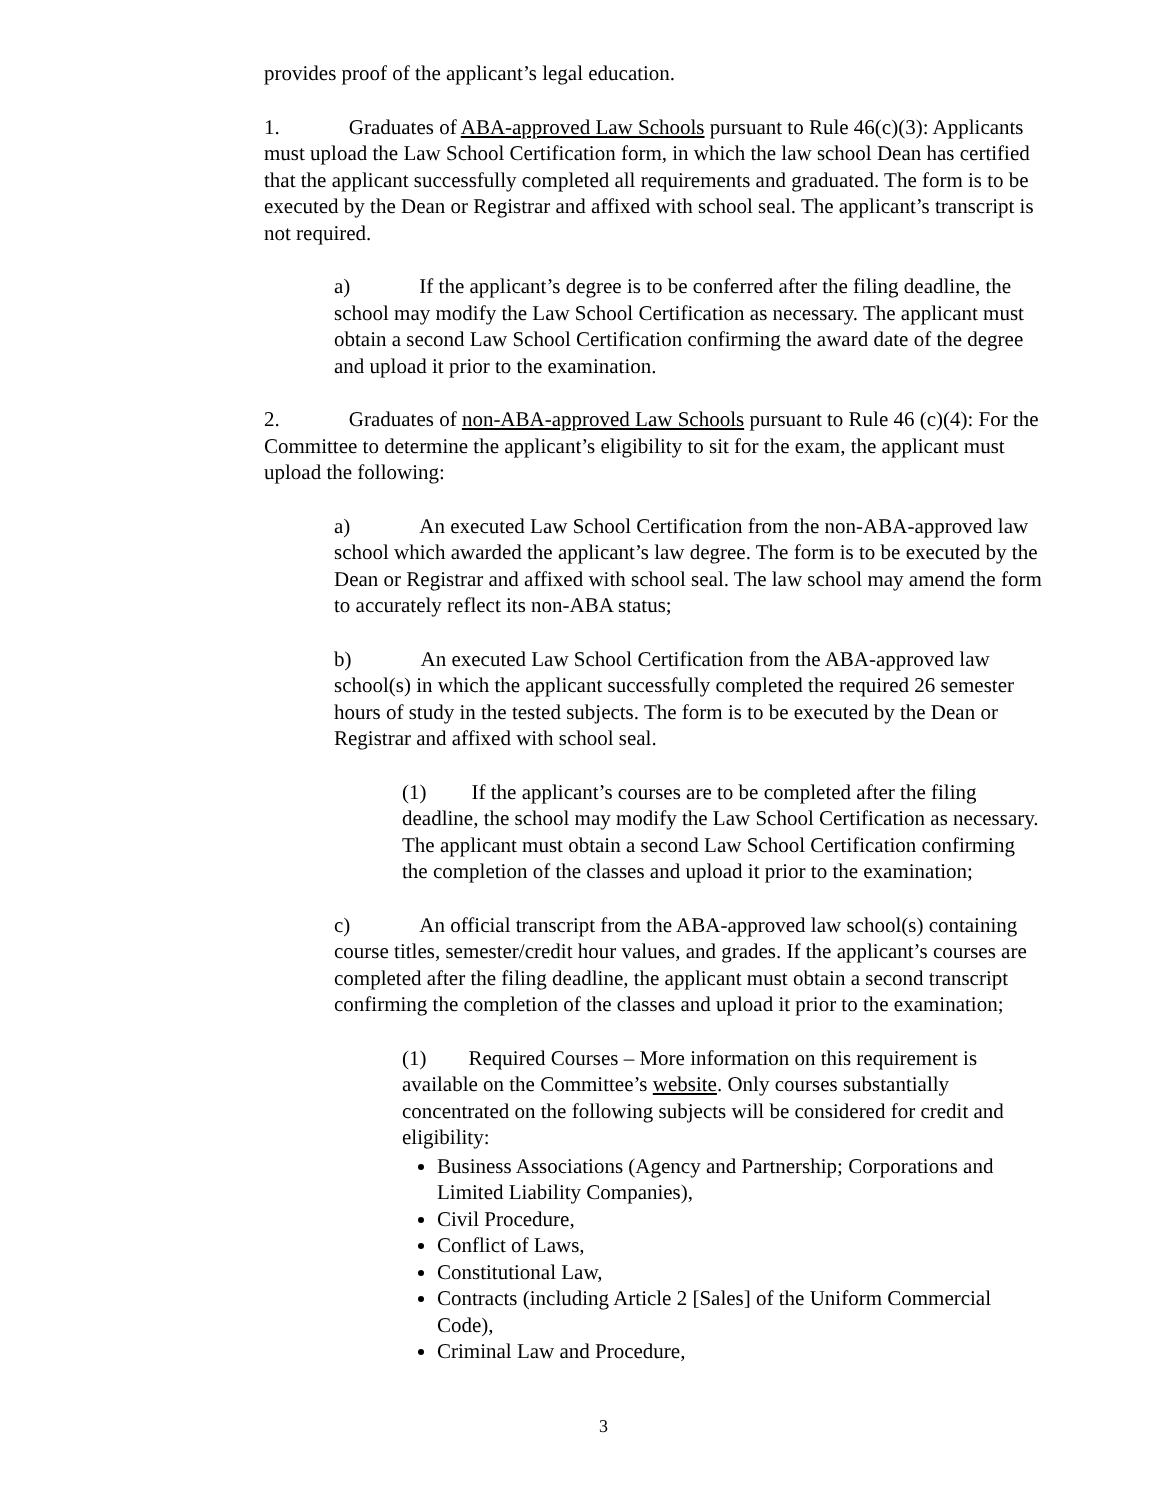provides proof of the applicant’s legal education.
1. Graduates of ABA-approved Law Schools pursuant to Rule 46(c)(3): Applicants must upload the Law School Certification form, in which the law school Dean has certified that the applicant successfully completed all requirements and graduated. The form is to be executed by the Dean or Registrar and affixed with school seal. The applicant’s transcript is not required.
a) If the applicant’s degree is to be conferred after the filing deadline, the school may modify the Law School Certification as necessary. The applicant must obtain a second Law School Certification confirming the award date of the degree and upload it prior to the examination.
2. Graduates of non-ABA-approved Law Schools pursuant to Rule 46 (c)(4): For the Committee to determine the applicant’s eligibility to sit for the exam, the applicant must upload the following:
a) An executed Law School Certification from the non-ABA-approved law school which awarded the applicant’s law degree. The form is to be executed by the Dean or Registrar and affixed with school seal. The law school may amend the form to accurately reflect its non-ABA status;
b) An executed Law School Certification from the ABA-approved law school(s) in which the applicant successfully completed the required 26 semester hours of study in the tested subjects. The form is to be executed by the Dean or Registrar and affixed with school seal.
(1) If the applicant’s courses are to be completed after the filing deadline, the school may modify the Law School Certification as necessary. The applicant must obtain a second Law School Certification confirming the completion of the classes and upload it prior to the examination;
c) An official transcript from the ABA-approved law school(s) containing course titles, semester/credit hour values, and grades. If the applicant’s courses are completed after the filing deadline, the applicant must obtain a second transcript confirming the completion of the classes and upload it prior to the examination;
(1) Required Courses – More information on this requirement is available on the Committee’s website. Only courses substantially concentrated on the following subjects will be considered for credit and eligibility:
Business Associations (Agency and Partnership; Corporations and Limited Liability Companies),
Civil Procedure,
Conflict of Laws,
Constitutional Law,
Contracts (including Article 2 [Sales] of the Uniform Commercial Code),
Criminal Law and Procedure,
3